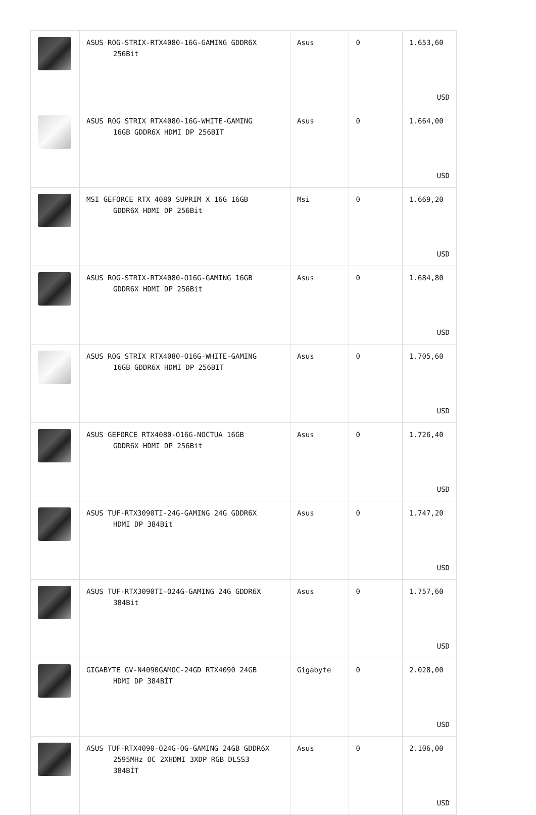| | ASUS ROG-STRIX-RTX4080-16G-GAMING GDDR6X 256Bit | Asus | 0 | 1.653,60 USD |
| | ASUS ROG STRIX RTX4080-16G-WHITE-GAMING 16GB GDDR6X HDMI DP 256BIT | Asus | 0 | 1.664,00 USD |
| | MSI GEFORCE RTX 4080 SUPRIM X 16G 16GB GDDR6X HDMI DP 256Bit | Msi | 0 | 1.669,20 USD |
| | ASUS ROG-STRIX-RTX4080-O16G-GAMING 16GB GDDR6X HDMI DP 256Bit | Asus | 0 | 1.684,80 USD |
| | ASUS ROG STRIX RTX4080-O16G-WHITE-GAMING 16GB GDDR6X HDMI DP 256BIT | Asus | 0 | 1.705,60 USD |
| | ASUS GEFORCE RTX4080-O16G-NOCTUA 16GB GDDR6X HDMI DP 256Bit | Asus | 0 | 1.726,40 USD |
| | ASUS TUF-RTX3090TI-24G-GAMING 24G GDDR6X HDMI DP 384Bit | Asus | 0 | 1.747,20 USD |
| | ASUS TUF-RTX3090TI-O24G-GAMING 24G GDDR6X 384Bit | Asus | 0 | 1.757,60 USD |
| | GIGABYTE GV-N4090GAMOC-24GD RTX4090 24GB HDMI DP 384BİT | Gigabyte | 0 | 2.028,00 USD |
| | ASUS TUF-RTX4090-O24G-OG-GAMING 24GB GDDR6X 2595MHz OC 2XHDMI 3XDP RGB DLSS3 384BİT | Asus | 0 | 2.106,00 USD |